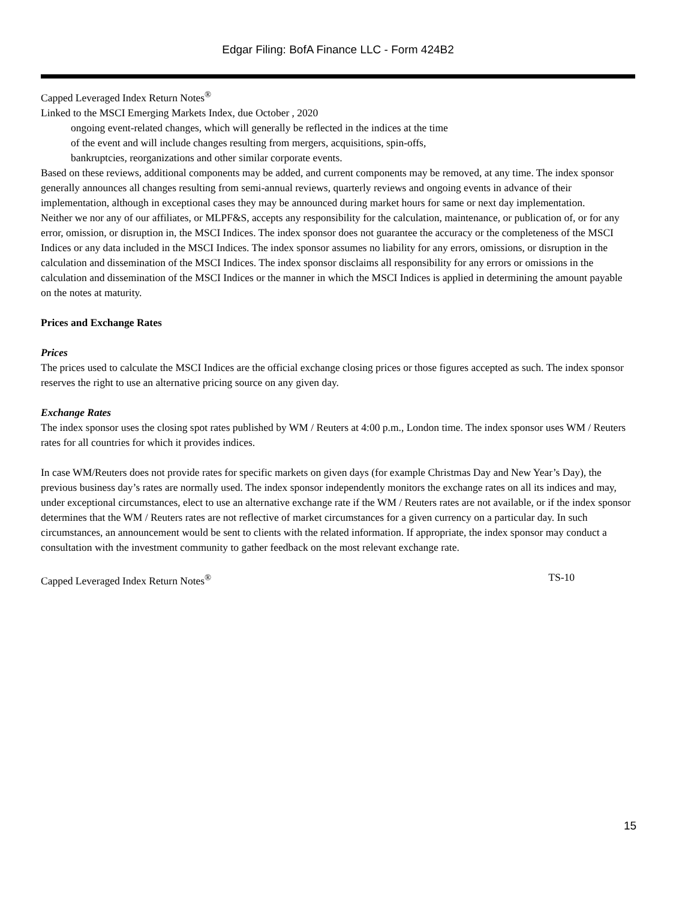Edgar Filing: BofA Finance LLC - Form 424B2
Capped Leveraged Index Return Notes<sup>®</sup>
Linked to the MSCI Emerging Markets Index, due October , 2020
ongoing event-related changes, which will generally be reflected in the indices at the time
of the event and will include changes resulting from mergers, acquisitions, spin-offs,
bankruptcies, reorganizations and other similar corporate events.
Based on these reviews, additional components may be added, and current components may be removed, at any time. The index sponsor generally announces all changes resulting from semi-annual reviews, quarterly reviews and ongoing events in advance of their implementation, although in exceptional cases they may be announced during market hours for same or next day implementation.
Neither we nor any of our affiliates, or MLPF&S, accepts any responsibility for the calculation, maintenance, or publication of, or for any error, omission, or disruption in, the MSCI Indices. The index sponsor does not guarantee the accuracy or the completeness of the MSCI Indices or any data included in the MSCI Indices. The index sponsor assumes no liability for any errors, omissions, or disruption in the calculation and dissemination of the MSCI Indices. The index sponsor disclaims all responsibility for any errors or omissions in the calculation and dissemination of the MSCI Indices or the manner in which the MSCI Indices is applied in determining the amount payable on the notes at maturity.
Prices and Exchange Rates
Prices
The prices used to calculate the MSCI Indices are the official exchange closing prices or those figures accepted as such. The index sponsor reserves the right to use an alternative pricing source on any given day.
Exchange Rates
The index sponsor uses the closing spot rates published by WM / Reuters at 4:00 p.m., London time. The index sponsor uses WM / Reuters rates for all countries for which it provides indices.
In case WM/Reuters does not provide rates for specific markets on given days (for example Christmas Day and New Year’s Day), the previous business day’s rates are normally used. The index sponsor independently monitors the exchange rates on all its indices and may, under exceptional circumstances, elect to use an alternative exchange rate if the WM / Reuters rates are not available, or if the index sponsor determines that the WM / Reuters rates are not reflective of market circumstances for a given currency on a particular day. In such circumstances, an announcement would be sent to clients with the related information. If appropriate, the index sponsor may conduct a consultation with the investment community to gather feedback on the most relevant exchange rate.
Capped Leveraged Index Return Notes<sup>®</sup> TS-10
15